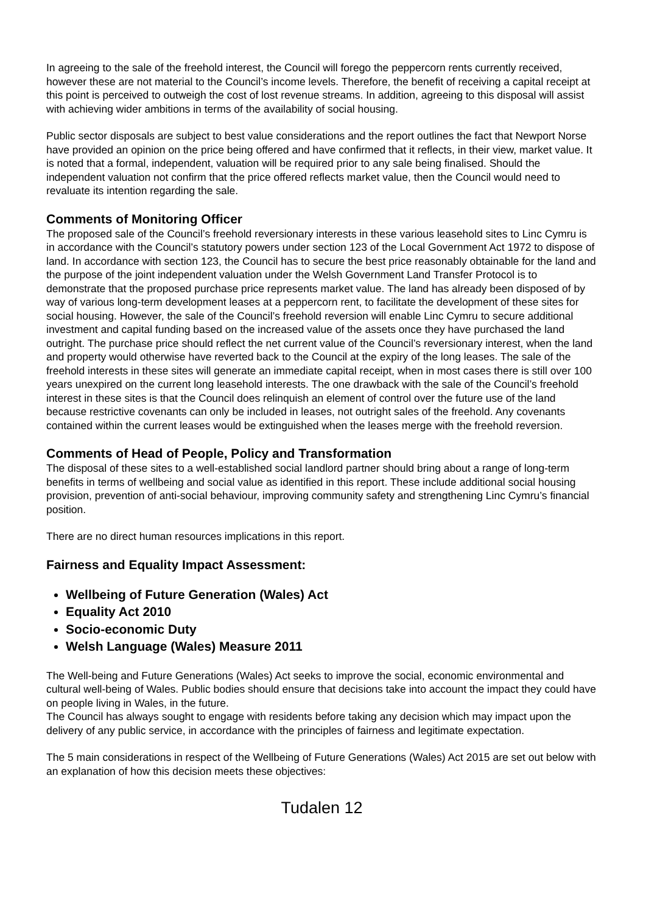In agreeing to the sale of the freehold interest, the Council will forego the peppercorn rents currently received, however these are not material to the Council’s income levels. Therefore, the benefit of receiving a capital receipt at this point is perceived to outweigh the cost of lost revenue streams. In addition, agreeing to this disposal will assist with achieving wider ambitions in terms of the availability of social housing.
Public sector disposals are subject to best value considerations and the report outlines the fact that Newport Norse have provided an opinion on the price being offered and have confirmed that it reflects, in their view, market value. It is noted that a formal, independent, valuation will be required prior to any sale being finalised. Should the independent valuation not confirm that the price offered reflects market value, then the Council would need to revaluate its intention regarding the sale.
Comments of Monitoring Officer
The proposed sale of the Council’s freehold reversionary interests in these various leasehold sites to Linc Cymru is in accordance with the Council’s statutory powers under section 123 of the Local Government Act 1972 to dispose of land. In accordance with section 123, the Council has to secure the best price reasonably obtainable for the land and the purpose of the joint independent valuation under the Welsh Government Land Transfer Protocol is to demonstrate that the proposed purchase price represents market value. The land has already been disposed of by way of various long-term development leases at a peppercorn rent, to facilitate the development of these sites for social housing. However, the sale of the Council’s freehold reversion will enable Linc Cymru to secure additional investment and capital funding based on the increased value of the assets once they have purchased the land outright. The purchase price should reflect the net current value of the Council’s reversionary interest, when the land and property would otherwise have reverted back to the Council at the expiry of the long leases. The sale of the freehold interests in these sites will generate an immediate capital receipt, when in most cases there is still over 100 years unexpired on the current long leasehold interests. The one drawback with the sale of the Council’s freehold interest in these sites is that the Council does relinquish an element of control over the future use of the land because restrictive covenants can only be included in leases, not outright sales of the freehold. Any covenants contained within the current leases would be extinguished when the leases merge with the freehold reversion.
Comments of Head of People, Policy and Transformation
The disposal of these sites to a well-established social landlord partner should bring about a range of long-term benefits in terms of wellbeing and social value as identified in this report. These include additional social housing provision, prevention of anti-social behaviour, improving community safety and strengthening Linc Cymru’s financial position.
There are no direct human resources implications in this report.
Fairness and Equality Impact Assessment:
Wellbeing of Future Generation (Wales) Act
Equality Act 2010
Socio-economic Duty
Welsh Language (Wales) Measure 2011
The Well-being and Future Generations (Wales) Act seeks to improve the social, economic environmental and cultural well-being of Wales. Public bodies should ensure that decisions take into account the impact they could have on people living in Wales, in the future.
The Council has always sought to engage with residents before taking any decision which may impact upon the delivery of any public service, in accordance with the principles of fairness and legitimate expectation.
The 5 main considerations in respect of the Wellbeing of Future Generations (Wales) Act 2015 are set out below with an explanation of how this decision meets these objectives:
Tudalen 12